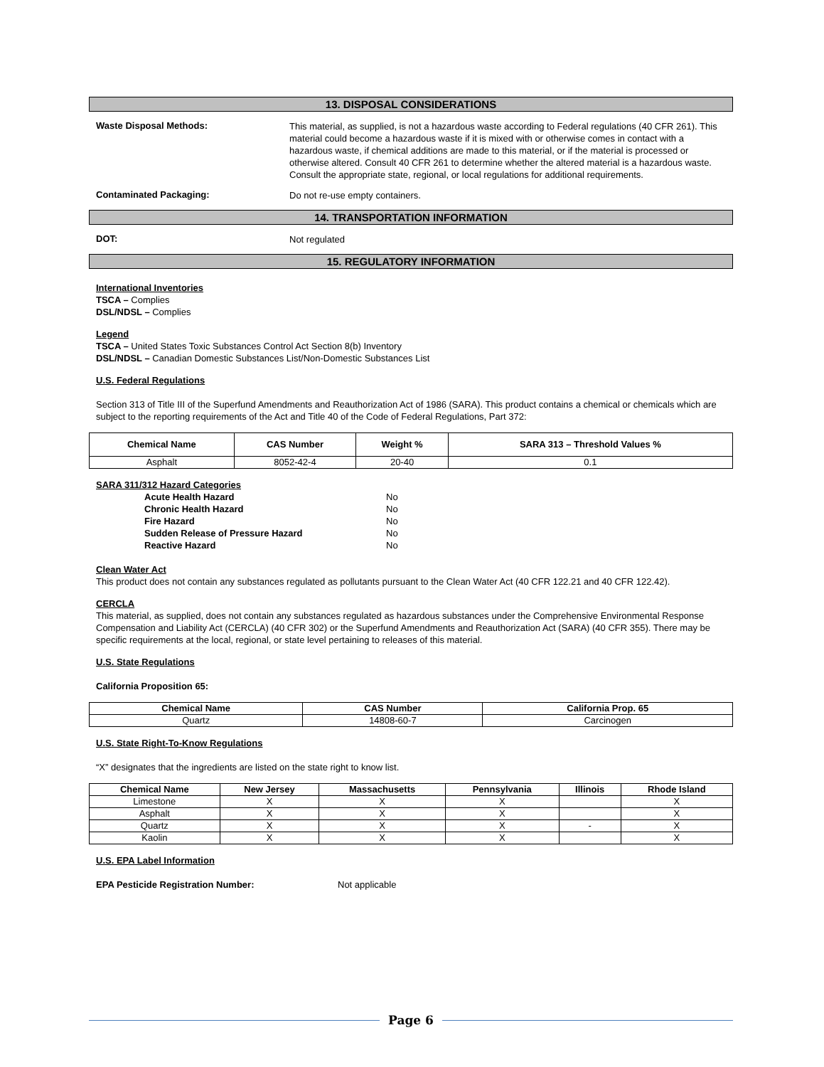13. DISPOSAL CONSIDERATIONS
Waste Disposal Methods:
This material, as supplied, is not a hazardous waste according to Federal regulations (40 CFR 261). This material could become a hazardous waste if it is mixed with or otherwise comes in contact with a hazardous waste, if chemical additions are made to this material, or if the material is processed or otherwise altered. Consult 40 CFR 261 to determine whether the altered material is a hazardous waste. Consult the appropriate state, regional, or local regulations for additional requirements.
Contaminated Packaging:
Do not re-use empty containers.
14. TRANSPORTATION INFORMATION
DOT:
Not regulated
15. REGULATORY INFORMATION
International Inventories
TSCA – Complies
DSL/NDSL – Complies
Legend
TSCA – United States Toxic Substances Control Act Section 8(b) Inventory
DSL/NDSL – Canadian Domestic Substances List/Non-Domestic Substances List
U.S. Federal Regulations
Section 313 of Title III of the Superfund Amendments and Reauthorization Act of 1986 (SARA). This product contains a chemical or chemicals which are subject to the reporting requirements of the Act and Title 40 of the Code of Federal Regulations, Part 372:
| Chemical Name | CAS Number | Weight % | SARA 313 – Threshold Values % |
| --- | --- | --- | --- |
| Asphalt | 8052-42-4 | 20-40 | 0.1 |
SARA 311/312 Hazard Categories
Acute Health Hazard No Chronic Health Hazard No Fire Hazard No Sudden Release of Pressure Hazard No Reactive Hazard No
Clean Water Act
This product does not contain any substances regulated as pollutants pursuant to the Clean Water Act (40 CFR 122.21 and 40 CFR 122.42).
CERCLA
This material, as supplied, does not contain any substances regulated as hazardous substances under the Comprehensive Environmental Response Compensation and Liability Act (CERCLA) (40 CFR 302) or the Superfund Amendments and Reauthorization Act (SARA) (40 CFR 355). There may be specific requirements at the local, regional, or state level pertaining to releases of this material.
U.S. State Regulations
California Proposition 65:
| Chemical Name | CAS Number | California Prop. 65 |
| --- | --- | --- |
| Quartz | 14808-60-7 | Carcinogen |
U.S. State Right-To-Know Regulations
“X” designates that the ingredients are listed on the state right to know list.
| Chemical Name | New Jersey | Massachusetts | Pennsylvania | Illinois | Rhode Island |
| --- | --- | --- | --- | --- | --- |
| Limestone | X | X | X | | X |
| Asphalt | X | X | X | | X |
| Quartz | X | X | X | - | X |
| Kaolin | X | X | X | | X |
U.S. EPA Label Information
EPA Pesticide Registration Number: Not applicable
Page 6